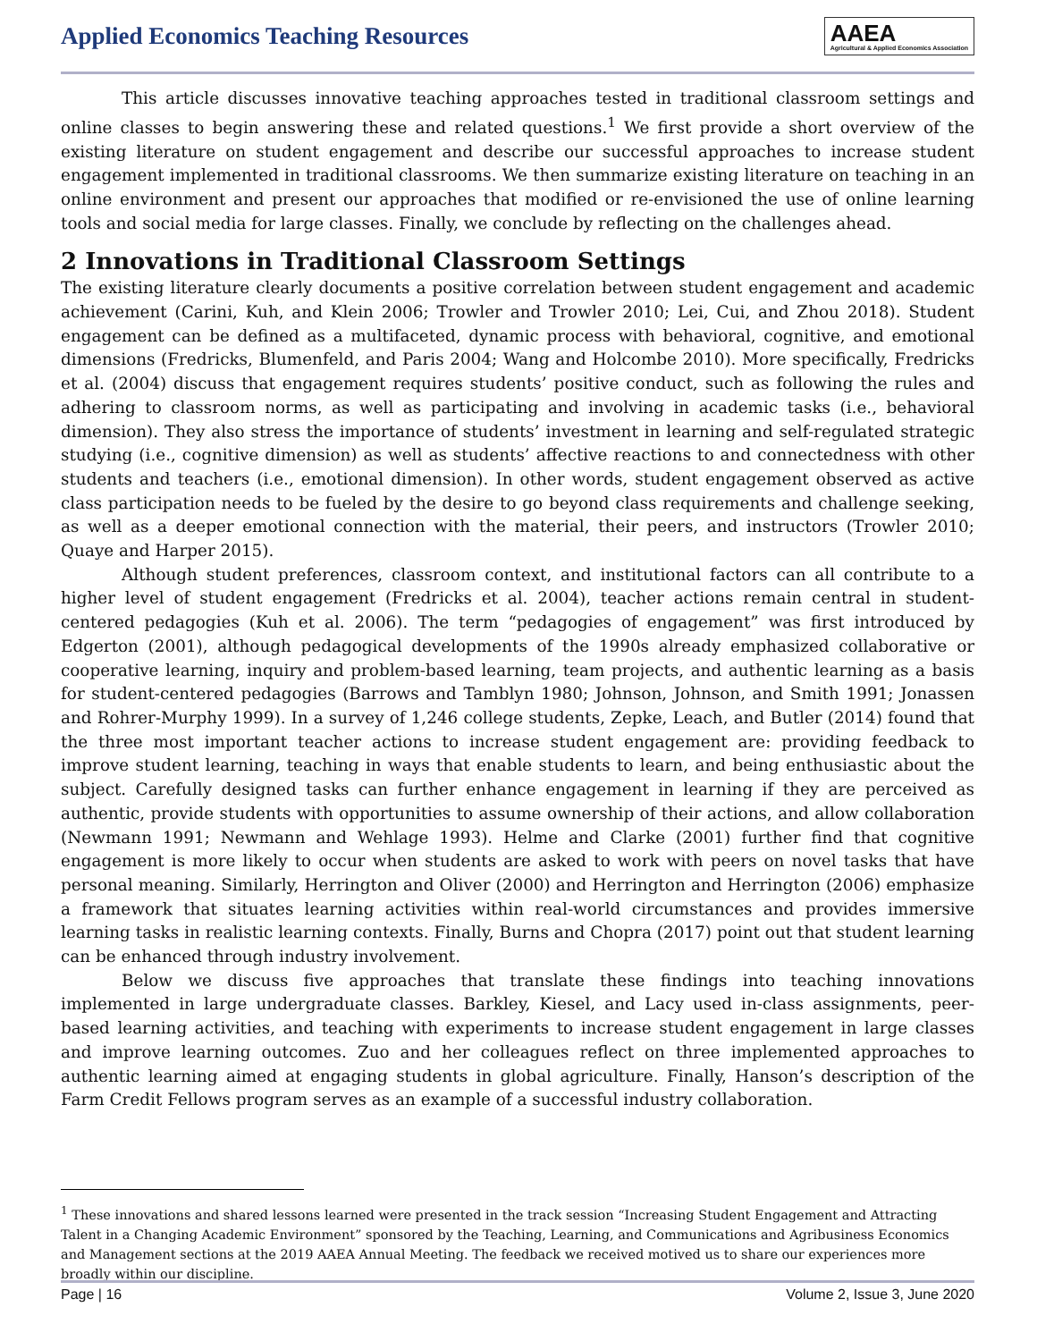Applied Economics Teaching Resources
AAEA
Agricultural & Applied Economics Association
This article discusses innovative teaching approaches tested in traditional classroom settings and online classes to begin answering these and related questions.<sup>1</sup> We first provide a short overview of the existing literature on student engagement and describe our successful approaches to increase student engagement implemented in traditional classrooms. We then summarize existing literature on teaching in an online environment and present our approaches that modified or re-envisioned the use of online learning tools and social media for large classes. Finally, we conclude by reflecting on the challenges ahead.
2 Innovations in Traditional Classroom Settings
The existing literature clearly documents a positive correlation between student engagement and academic achievement (Carini, Kuh, and Klein 2006; Trowler and Trowler 2010; Lei, Cui, and Zhou 2018). Student engagement can be defined as a multifaceted, dynamic process with behavioral, cognitive, and emotional dimensions (Fredricks, Blumenfeld, and Paris 2004; Wang and Holcombe 2010). More specifically, Fredricks et al. (2004) discuss that engagement requires students’ positive conduct, such as following the rules and adhering to classroom norms, as well as participating and involving in academic tasks (i.e., behavioral dimension). They also stress the importance of students’ investment in learning and self-regulated strategic studying (i.e., cognitive dimension) as well as students’ affective reactions to and connectedness with other students and teachers (i.e., emotional dimension). In other words, student engagement observed as active class participation needs to be fueled by the desire to go beyond class requirements and challenge seeking, as well as a deeper emotional connection with the material, their peers, and instructors (Trowler 2010; Quaye and Harper 2015).
Although student preferences, classroom context, and institutional factors can all contribute to a higher level of student engagement (Fredricks et al. 2004), teacher actions remain central in student-centered pedagogies (Kuh et al. 2006). The term “pedagogies of engagement” was first introduced by Edgerton (2001), although pedagogical developments of the 1990s already emphasized collaborative or cooperative learning, inquiry and problem-based learning, team projects, and authentic learning as a basis for student-centered pedagogies (Barrows and Tamblyn 1980; Johnson, Johnson, and Smith 1991; Jonassen and Rohrer-Murphy 1999). In a survey of 1,246 college students, Zepke, Leach, and Butler (2014) found that the three most important teacher actions to increase student engagement are: providing feedback to improve student learning, teaching in ways that enable students to learn, and being enthusiastic about the subject. Carefully designed tasks can further enhance engagement in learning if they are perceived as authentic, provide students with opportunities to assume ownership of their actions, and allow collaboration (Newmann 1991; Newmann and Wehlage 1993). Helme and Clarke (2001) further find that cognitive engagement is more likely to occur when students are asked to work with peers on novel tasks that have personal meaning. Similarly, Herrington and Oliver (2000) and Herrington and Herrington (2006) emphasize a framework that situates learning activities within real-world circumstances and provides immersive learning tasks in realistic learning contexts. Finally, Burns and Chopra (2017) point out that student learning can be enhanced through industry involvement.
Below we discuss five approaches that translate these findings into teaching innovations implemented in large undergraduate classes. Barkley, Kiesel, and Lacy used in-class assignments, peer-based learning activities, and teaching with experiments to increase student engagement in large classes and improve learning outcomes. Zuo and her colleagues reflect on three implemented approaches to authentic learning aimed at engaging students in global agriculture. Finally, Hanson’s description of the Farm Credit Fellows program serves as an example of a successful industry collaboration.
<sup>1</sup> These innovations and shared lessons learned were presented in the track session “Increasing Student Engagement and Attracting Talent in a Changing Academic Environment” sponsored by the Teaching, Learning, and Communications and Agribusiness Economics and Management sections at the 2019 AAEA Annual Meeting. The feedback we received motived us to share our experiences more broadly within our discipline.
Page | 16 Volume 2, Issue 3, June 2020